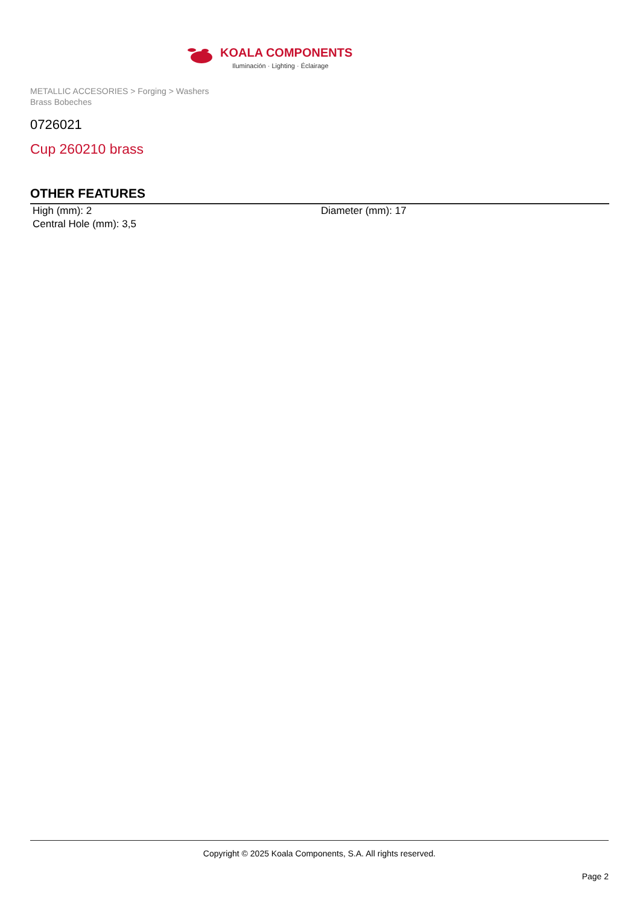KOALA COMPONENTS
Iluminación · Lighting · Éclairage
METALLIC ACCESORIES > Forging > Washers
Brass Bobeches
0726021
Cup 260210 brass
OTHER FEATURES
High (mm): 2 Diameter (mm): 17
Central Hole (mm): 3,5
Copyright © 2025 Koala Components, S.A. All rights reserved.
Page 2